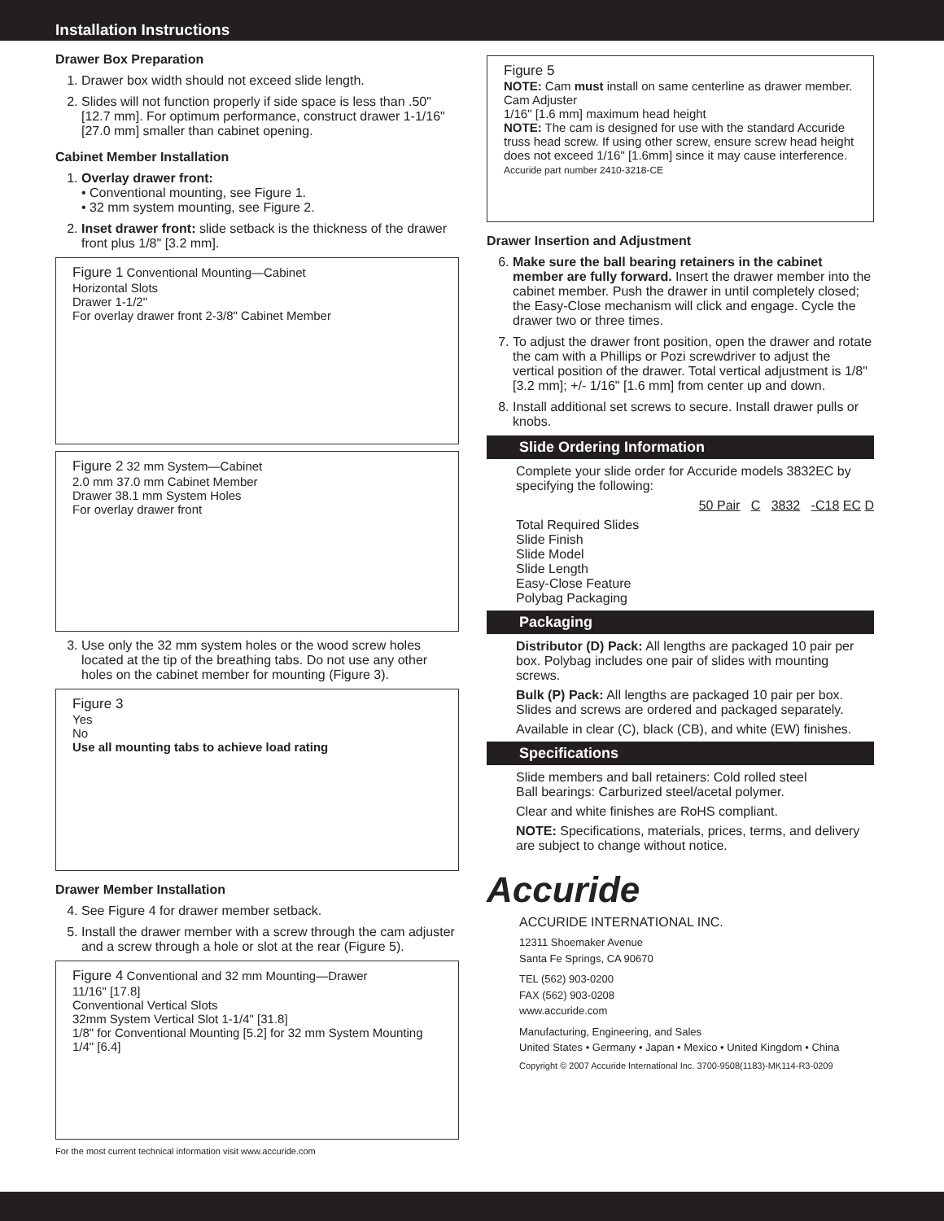Installation Instructions
Drawer Box Preparation
1. Drawer box width should not exceed slide length.
2. Slides will not function properly if side space is less than .50" [12.7 mm]. For optimum performance, construct drawer 1-1/16" [27.0 mm] smaller than cabinet opening.
Cabinet Member Installation
1. Overlay drawer front:
• Conventional mounting, see Figure 1.
• 32 mm system mounting, see Figure 2.
2. Inset drawer front: slide setback is the thickness of the drawer front plus 1/8" [3.2 mm].
Figure 1 Conventional Mounting—Cabinet
Horizontal Slots
Drawer 1-1/2"
For overlay drawer front 2-3/8" Cabinet Member
Figure 2 32 mm System—Cabinet
2.0 mm 37.0 mm Cabinet Member
Drawer 38.1 mm System Holes
For overlay drawer front
3. Use only the 32 mm system holes or the wood screw holes located at the tip of the breathing tabs. Do not use any other holes on the cabinet member for mounting (Figure 3).
Figure 3
Yes
No
Use all mounting tabs to achieve load rating
Drawer Member Installation
4. See Figure 4 for drawer member setback.
5. Install the drawer member with a screw through the cam adjuster and a screw through a hole or slot at the rear (Figure 5).
Figure 4 Conventional and 32 mm Mounting—Drawer
11/16" [17.8]
Conventional Vertical Slots
32mm System Vertical Slot 1-1/4" [31.8]
1/8" for Conventional Mounting [5.2] for 32 mm System Mounting 1/4" [6.4]
For the most current technical information visit www.accuride.com
Figure 5
NOTE: Cam must install on same centerline as drawer member. Cam Adjuster
1/16" [1.6 mm] maximum head height
NOTE: The cam is designed for use with the standard Accuride truss head screw. If using other screw, ensure screw head height does not exceed 1/16" [1.6mm] since it may cause interference.
Accuride part number 2410-3218-CE
Drawer Insertion and Adjustment
6. Make sure the ball bearing retainers in the cabinet member are fully forward. Insert the drawer member into the cabinet member. Push the drawer in until completely closed; the Easy-Close mechanism will click and engage. Cycle the drawer two or three times.
7. To adjust the drawer front position, open the drawer and rotate the cam with a Phillips or Pozi screwdriver to adjust the vertical position of the drawer. Total vertical adjustment is 1/8" [3.2 mm]; +/- 1/16" [1.6 mm] from center up and down.
8. Install additional set screws to secure. Install drawer pulls or knobs.
Slide Ordering Information
Complete your slide order for Accuride models 3832EC by specifying the following:
50 Pair C 3832 -C18 EC D
Total Required Slides
Slide Finish
Slide Model
Slide Length
Easy-Close Feature
Polybag Packaging
Packaging
Distributor (D) Pack: All lengths are packaged 10 pair per box. Polybag includes one pair of slides with mounting screws.
Bulk (P) Pack: All lengths are packaged 10 pair per box. Slides and screws are ordered and packaged separately.
Available in clear (C), black (CB), and white (EW) finishes.
Specifications
Slide members and ball retainers: Cold rolled steel
Ball bearings: Carburized steel/acetal polymer.
Clear and white finishes are RoHS compliant.
NOTE: Specifications, materials, prices, terms, and delivery are subject to change without notice.
Accuride
ACCURIDE INTERNATIONAL INC.
12311 Shoemaker Avenue
Santa Fe Springs, CA 90670
TEL (562) 903-0200
FAX (562) 903-0208
www.accuride.com
Manufacturing, Engineering, and Sales
United States • Germany • Japan • Mexico • United Kingdom • China
Copyright © 2007 Accuride International Inc. 3700-9508(1183)-MK114-R3-0209